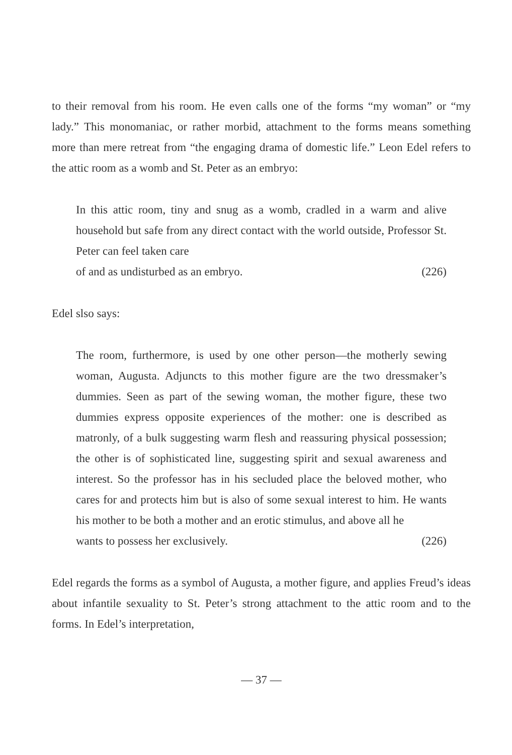to their removal from his room. He even calls one of the forms “my woman” or “my lady.” This monomaniac, or rather morbid, attachment to the forms means something more than mere retreat from “the engaging drama of domestic life.” Leon Edel refers to the attic room as a womb and St. Peter as an embryo:
In this attic room, tiny and snug as a womb, cradled in a warm and alive household but safe from any direct contact with the world outside, Professor St. Peter can feel taken care
of and as undisturbed as an embryo. (226)
Edel slso says:
The room, furthermore, is used by one other person—the motherly sewing woman, Augusta. Adjuncts to this mother figure are the two dressmaker’s dummies. Seen as part of the sewing woman, the mother figure, these two dummies express opposite experiences of the mother: one is described as matronly, of a bulk suggesting warm flesh and reassuring physical possession; the other is of sophisticated line, suggesting spirit and sexual awareness and interest. So the professor has in his secluded place the beloved mother, who cares for and protects him but is also of some sexual interest to him. He wants his mother to be both a mother and an erotic stimulus, and above all he
wants to possess her exclusively. (226)
Edel regards the forms as a symbol of Augusta, a mother figure, and applies Freud’s ideas about infantile sexuality to St. Peter’s strong attachment to the attic room and to the forms. In Edel’s interpretation,
— 37 —